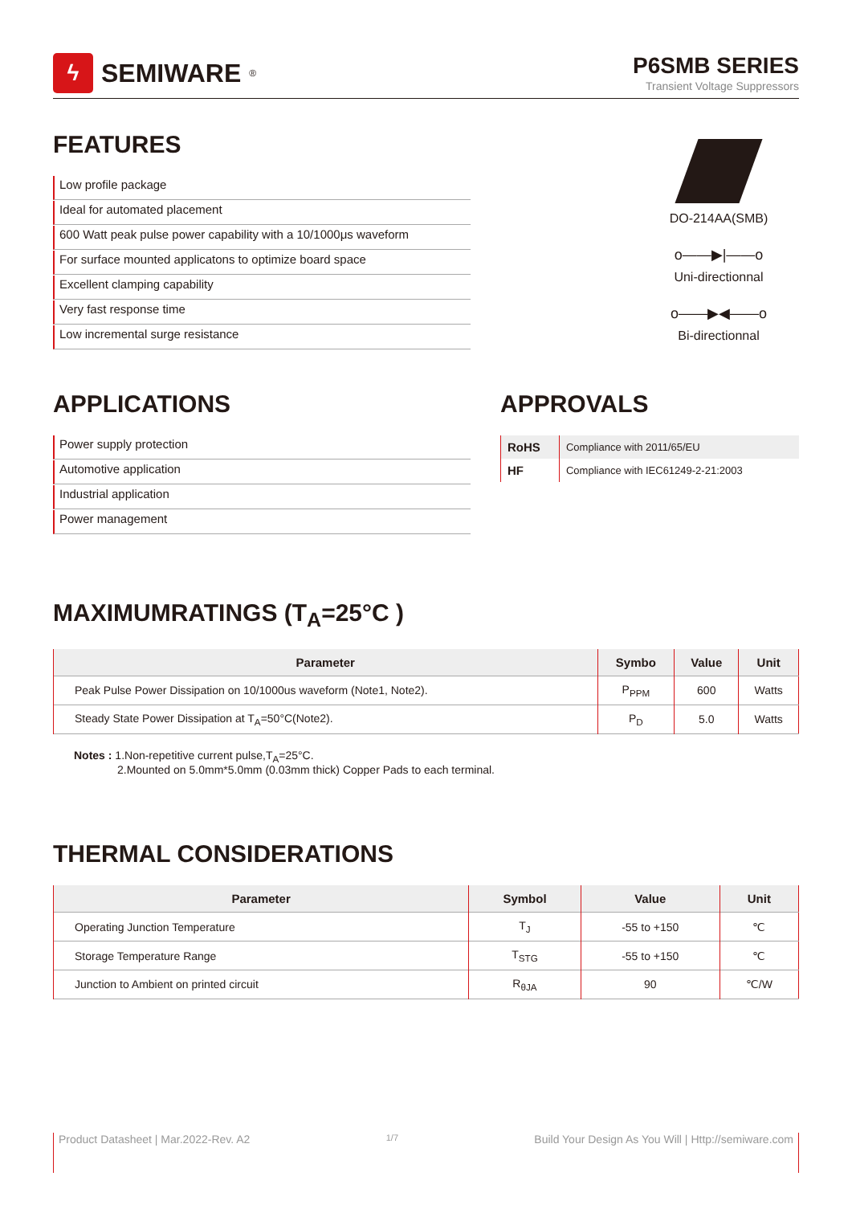ϟ
SEMIWARE<sup>®</sup>
P6SMB SERIES
Transient Voltage Suppressors
FEATURES
Low profile package
Ideal for automated placement
600 Watt peak pulse power capability with a 10/1000μs waveform
For surface mounted applicatons to optimize board space
Excellent clamping capability
Very fast response time
Low incremental surge resistance
DO-214AA(SMB)
o——▶|——o
Uni-directionnal
o——▶◀——o
Bi-directionnal
APPLICATIONS
Power supply protection
Automotive application
Industrial application
Power management
APPROVALS
| RoHS | Compliance with 2011/65/EU |
| HF | Compliance with IEC61249-2-21:2003 |
MAXIMUMRATINGS (T<sub>A</sub>=25°C )
| Parameter | Symbo | Value | Unit |
| --- | --- | --- | --- |
| Peak Pulse Power Dissipation on 10/1000us waveform (Note1, Note2). | P<sub>PPM</sub> | 600 | Watts |
| Steady State Power Dissipation at T<sub>A</sub>=50°C(Note2). | P<sub>D</sub> | 5.0 | Watts |
Notes : 1.Non-repetitive current pulse,T<sub>A</sub>=25°C.
2.Mounted on 5.0mm*5.0mm (0.03mm thick) Copper Pads to each terminal.
THERMAL CONSIDERATIONS
| Parameter | Symbol | Value | Unit |
| --- | --- | --- | --- |
| Operating Junction Temperature | T<sub>J</sub> | -55 to +150 | ℃ |
| Storage Temperature Range | T<sub>STG</sub> | -55 to +150 | ℃ |
| Junction to Ambient on printed circuit | R<sub>θJA</sub> | 90 | ℃/W |
Product Datasheet | Mar.2022-Rev. A2 1/7 Build Your Design As You Will | Http://semiware.com